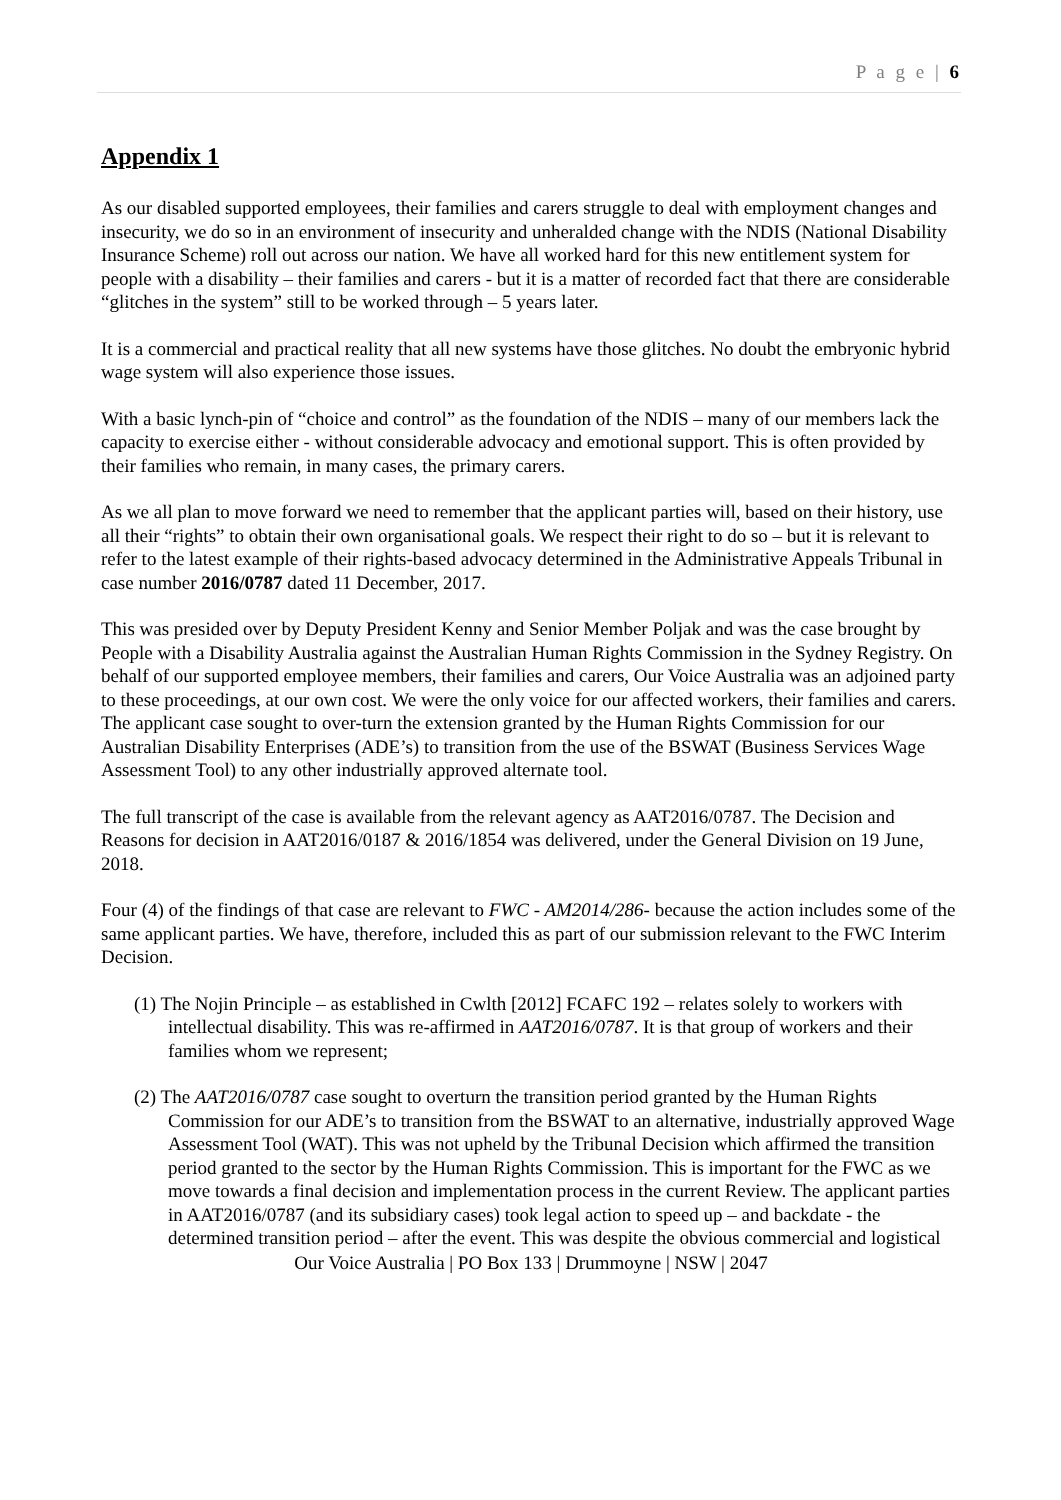P a g e | 6
Appendix 1
As our disabled supported employees, their families and carers struggle to deal with employment changes and insecurity, we do so in an environment of insecurity and unheralded change with the NDIS (National Disability Insurance Scheme) roll out across our nation. We have all worked hard for this new entitlement system for people with a disability – their families and carers - but it is a matter of recorded fact that there are considerable “glitches in the system” still to be worked through – 5 years later.
It is a commercial and practical reality that all new systems have those glitches. No doubt the embryonic hybrid wage system will also experience those issues.
With a basic lynch-pin of “choice and control” as the foundation of the NDIS – many of our members lack the capacity to exercise either - without considerable advocacy and emotional support. This is often provided by their families who remain, in many cases, the primary carers.
As we all plan to move forward we need to remember that the applicant parties will, based on their history, use all their “rights” to obtain their own organisational goals. We respect their right to do so – but it is relevant to refer to the latest example of their rights-based advocacy determined in the Administrative Appeals Tribunal in case number 2016/0787 dated 11 December, 2017.
This was presided over by Deputy President Kenny and Senior Member Poljak and was the case brought by People with a Disability Australia against the Australian Human Rights Commission in the Sydney Registry. On behalf of our supported employee members, their families and carers, Our Voice Australia was an adjoined party to these proceedings, at our own cost. We were the only voice for our affected workers, their families and carers. The applicant case sought to over-turn the extension granted by the Human Rights Commission for our Australian Disability Enterprises (ADE’s) to transition from the use of the BSWAT (Business Services Wage Assessment Tool) to any other industrially approved alternate tool.
The full transcript of the case is available from the relevant agency as AAT2016/0787. The Decision and Reasons for decision in AAT2016/0187 & 2016/1854 was delivered, under the General Division on 19 June, 2018.
Four (4) of the findings of that case are relevant to FWC - AM2014/286- because the action includes some of the same applicant parties. We have, therefore, included this as part of our submission relevant to the FWC Interim Decision.
(1) The Nojin Principle – as established in Cwlth [2012] FCAFC 192 – relates solely to workers with intellectual disability. This was re-affirmed in AAT2016/0787. It is that group of workers and their families whom we represent;
(2) The AAT2016/0787 case sought to overturn the transition period granted by the Human Rights Commission for our ADE’s to transition from the BSWAT to an alternative, industrially approved Wage Assessment Tool (WAT). This was not upheld by the Tribunal Decision which affirmed the transition period granted to the sector by the Human Rights Commission. This is important for the FWC as we move towards a final decision and implementation process in the current Review. The applicant parties in AAT2016/0787 (and its subsidiary cases) took legal action to speed up – and backdate - the determined transition period – after the event. This was despite the obvious commercial and logistical
Our Voice Australia | PO Box 133 | Drummoyne | NSW | 2047